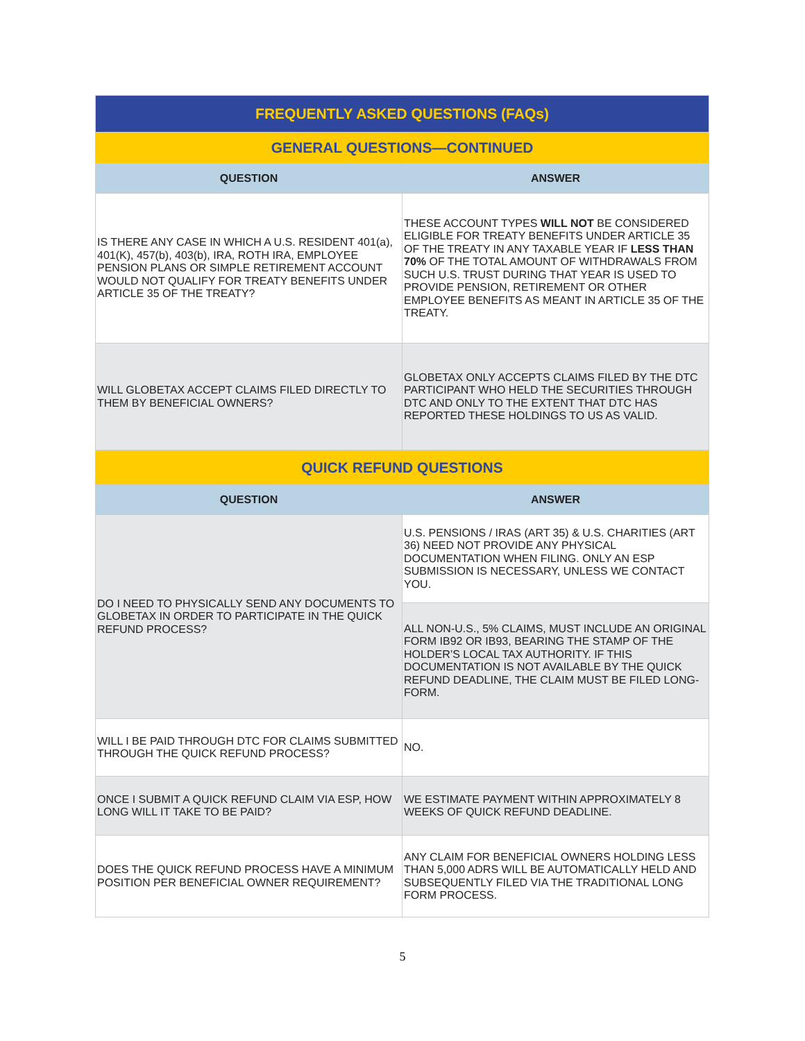| FREQUENTLY ASKED QUESTIONS (FAQs) | |
| GENERAL QUESTIONS—CONTINUED | |
| QUESTION | ANSWER |
| IS THERE ANY CASE IN WHICH A U.S. RESIDENT 401(a), 401(K), 457(b), 403(b), IRA, ROTH IRA, EMPLOYEE PENSION PLANS OR SIMPLE RETIREMENT ACCOUNT WOULD NOT QUALIFY FOR TREATY BENEFITS UNDER ARTICLE 35 OF THE TREATY? | THESE ACCOUNT TYPES WILL NOT BE CONSIDERED ELIGIBLE FOR TREATY BENEFITS UNDER ARTICLE 35 OF THE TREATY IN ANY TAXABLE YEAR IF LESS THAN 70% OF THE TOTAL AMOUNT OF WITHDRAWALS FROM SUCH U.S. TRUST DURING THAT YEAR IS USED TO PROVIDE PENSION, RETIREMENT OR OTHER EMPLOYEE BENEFITS AS MEANT IN ARTICLE 35 OF THE TREATY. |
| WILL GLOBETAX ACCEPT CLAIMS FILED DIRECTLY TO THEM BY BENEFICIAL OWNERS? | GLOBETAX ONLY ACCEPTS CLAIMS FILED BY THE DTC PARTICIPANT WHO HELD THE SECURITIES THROUGH DTC AND ONLY TO THE EXTENT THAT DTC HAS REPORTED THESE HOLDINGS TO US AS VALID. |
| QUICK REFUND QUESTIONS | |
| QUESTION | ANSWER |
| DO I NEED TO PHYSICALLY SEND ANY DOCUMENTS TO GLOBETAX IN ORDER TO PARTICIPATE IN THE QUICK REFUND PROCESS? | U.S. PENSIONS / IRAS (ART 35) & U.S. CHARITIES (ART 36) NEED NOT PROVIDE ANY PHYSICAL DOCUMENTATION WHEN FILING. ONLY AN ESP SUBMISSION IS NECESSARY, UNLESS WE CONTACT YOU. |
| | ALL NON-U.S., 5% CLAIMS, MUST INCLUDE AN ORIGINAL FORM IB92 OR IB93, BEARING THE STAMP OF THE HOLDER’S LOCAL TAX AUTHORITY. IF THIS DOCUMENTATION IS NOT AVAILABLE BY THE QUICK REFUND DEADLINE, THE CLAIM MUST BE FILED LONG-FORM. |
| WILL I BE PAID THROUGH DTC FOR CLAIMS SUBMITTED THROUGH THE QUICK REFUND PROCESS? | NO. |
| ONCE I SUBMIT A QUICK REFUND CLAIM VIA ESP, HOW LONG WILL IT TAKE TO BE PAID? | WE ESTIMATE PAYMENT WITHIN APPROXIMATELY 8 WEEKS OF QUICK REFUND DEADLINE. |
| DOES THE QUICK REFUND PROCESS HAVE A MINIMUM POSITION PER BENEFICIAL OWNER REQUIREMENT? | ANY CLAIM FOR BENEFICIAL OWNERS HOLDING LESS THAN 5,000 ADRS WILL BE AUTOMATICALLY HELD AND SUBSEQUENTLY FILED VIA THE TRADITIONAL LONG FORM PROCESS. |
5